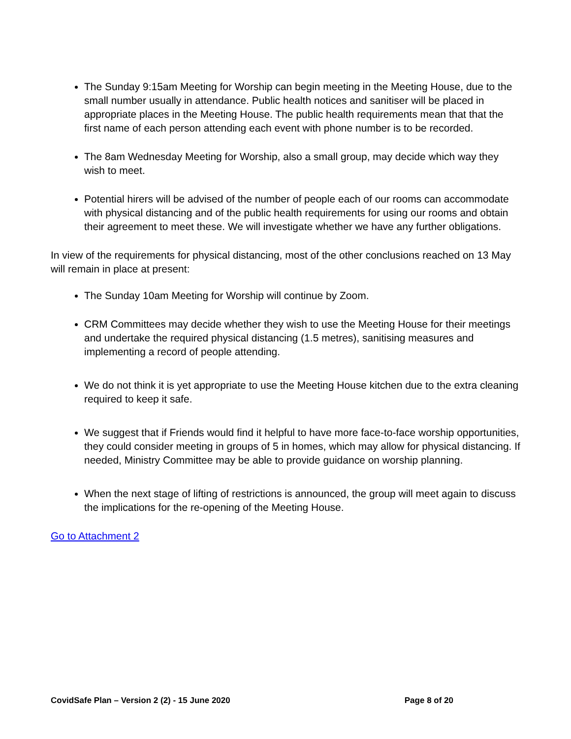The Sunday 9:15am Meeting for Worship can begin meeting in the Meeting House, due to the small number usually in attendance. Public health notices and sanitiser will be placed in appropriate places in the Meeting House. The public health requirements mean that that the first name of each person attending each event with phone number is to be recorded.
The 8am Wednesday Meeting for Worship, also a small group, may decide which way they wish to meet.
Potential hirers will be advised of the number of people each of our rooms can accommodate with physical distancing and of the public health requirements for using our rooms and obtain their agreement to meet these. We will investigate whether we have any further obligations.
In view of the requirements for physical distancing, most of the other conclusions reached on 13 May will remain in place at present:
The Sunday 10am Meeting for Worship will continue by Zoom.
CRM Committees may decide whether they wish to use the Meeting House for their meetings and undertake the required physical distancing (1.5 metres), sanitising measures and implementing a record of people attending.
We do not think it is yet appropriate to use the Meeting House kitchen due to the extra cleaning required to keep it safe.
We suggest that if Friends would find it helpful to have more face-to-face worship opportunities, they could consider meeting in groups of 5 in homes, which may allow for physical distancing. If needed, Ministry Committee may be able to provide guidance on worship planning.
When the next stage of lifting of restrictions is announced, the group will meet again to discuss the implications for the re-opening of the Meeting House.
Go to Attachment 2
CovidSafe Plan – Version 2 (2) - 15 June 2020 Page 8 of 20